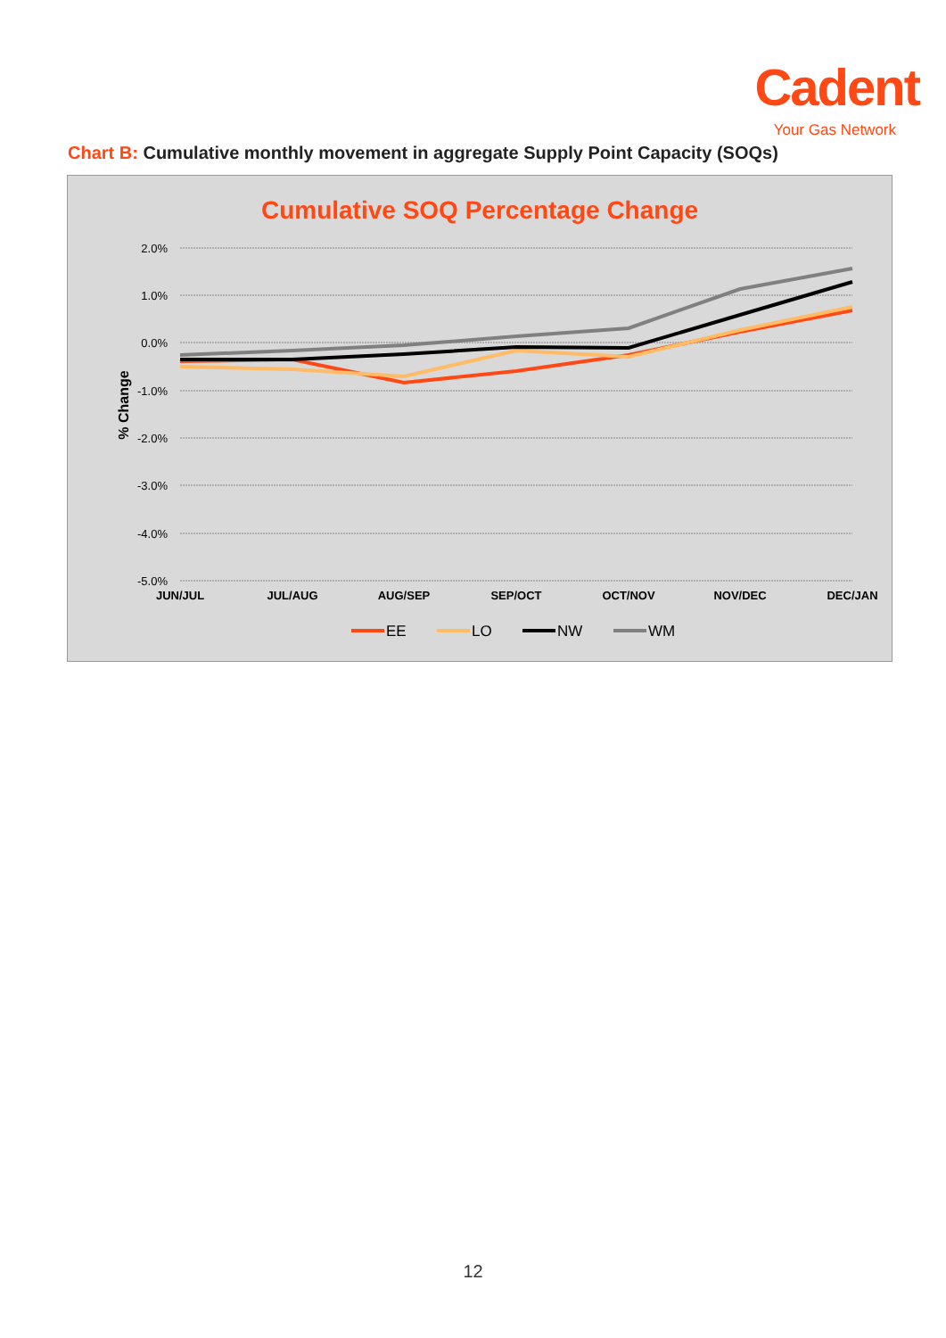Cadent
Your Gas Network
Chart B: Cumulative monthly movement in aggregate Supply Point Capacity (SOQs)
Cumulative SOQ Percentage Change
2.0%
1.0%
0.0%
-1.0%
-2.0%
-3.0%
-4.0%
-5.0%
% Change
JUN/JUL
JUL/AUG
AUG/SEP
SEP/OCT
OCT/NOV
NOV/DEC
DEC/JAN
EE
LO
NW
WM
12